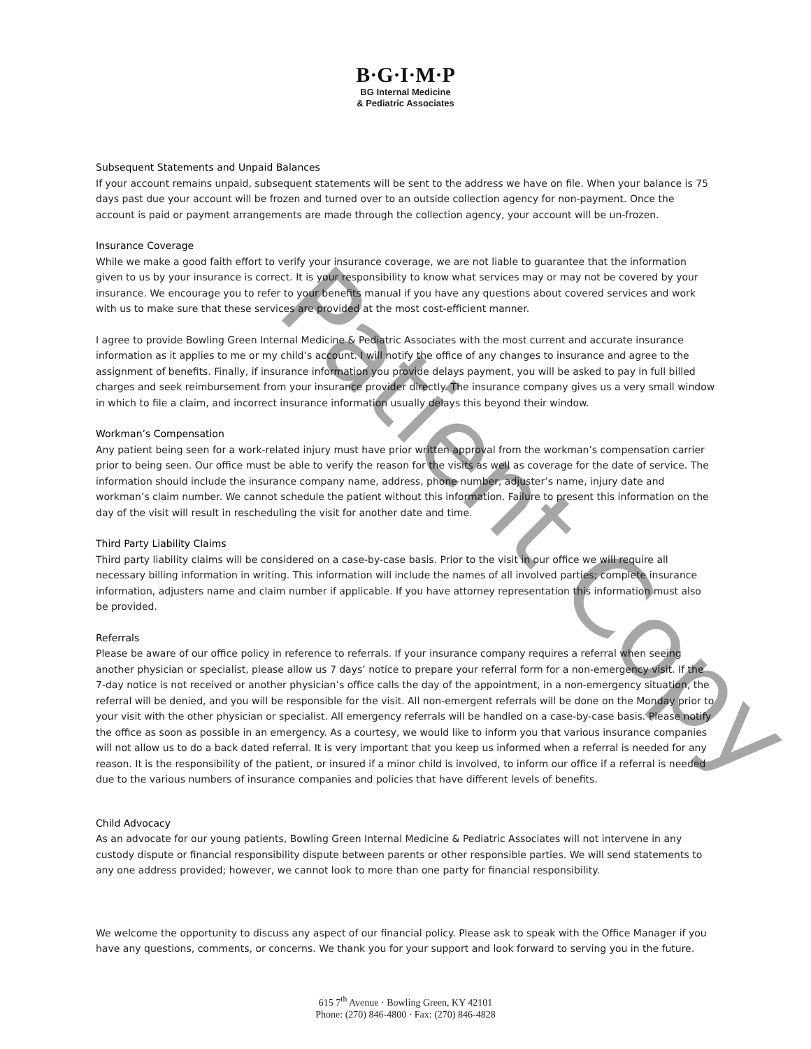B·G·I·M·P
BG Internal Medicine
& Pediatric Associates
Subsequent Statements and Unpaid Balances
If your account remains unpaid, subsequent statements will be sent to the address we have on file. When your balance is 75 days past due your account will be frozen and turned over to an outside collection agency for non-payment. Once the account is paid or payment arrangements are made through the collection agency, your account will be un-frozen.
Insurance Coverage
While we make a good faith effort to verify your insurance coverage, we are not liable to guarantee that the information given to us by your insurance is correct. It is your responsibility to know what services may or may not be covered by your insurance. We encourage you to refer to your benefits manual if you have any questions about covered services and work with us to make sure that these services are provided at the most cost-efficient manner.
I agree to provide Bowling Green Internal Medicine & Pediatric Associates with the most current and accurate insurance information as it applies to me or my child’s account. I will notify the office of any changes to insurance and agree to the assignment of benefits. Finally, if insurance information you provide delays payment, you will be asked to pay in full billed charges and seek reimbursement from your insurance provider directly. The insurance company gives us a very small window in which to file a claim, and incorrect insurance information usually delays this beyond their window.
Workman’s Compensation
Any patient being seen for a work-related injury must have prior written approval from the workman’s compensation carrier prior to being seen. Our office must be able to verify the reason for the visits as well as coverage for the date of service. The information should include the insurance company name, address, phone number, adjuster’s name, injury date and workman’s claim number. We cannot schedule the patient without this information. Failure to present this information on the day of the visit will result in rescheduling the visit for another date and time.
Third Party Liability Claims
Third party liability claims will be considered on a case-by-case basis. Prior to the visit in our office we will require all necessary billing information in writing. This information will include the names of all involved parties; complete insurance information, adjusters name and claim number if applicable. If you have attorney representation this information must also be provided.
Referrals
Please be aware of our office policy in reference to referrals. If your insurance company requires a referral when seeing another physician or specialist, please allow us 7 days’ notice to prepare your referral form for a non-emergency visit. If the 7-day notice is not received or another physician’s office calls the day of the appointment, in a non-emergency situation, the referral will be denied, and you will be responsible for the visit. All non-emergent referrals will be done on the Monday prior to your visit with the other physician or specialist. All emergency referrals will be handled on a case-by-case basis. Please notify the office as soon as possible in an emergency. As a courtesy, we would like to inform you that various insurance companies will not allow us to do a back dated referral. It is very important that you keep us informed when a referral is needed for any reason. It is the responsibility of the patient, or insured if a minor child is involved, to inform our office if a referral is needed due to the various numbers of insurance companies and policies that have different levels of benefits.
Child Advocacy
As an advocate for our young patients, Bowling Green Internal Medicine & Pediatric Associates will not intervene in any custody dispute or financial responsibility dispute between parents or other responsible parties. We will send statements to any one address provided; however, we cannot look to more than one party for financial responsibility.
We welcome the opportunity to discuss any aspect of our financial policy. Please ask to speak with the Office Manager if you have any questions, comments, or concerns. We thank you for your support and look forward to serving you in the future.
615 7<sup>th</sup> Avenue · Bowling Green, KY 42101
Phone: (270) 846-4800 · Fax: (270) 846-4828
Patient Copy